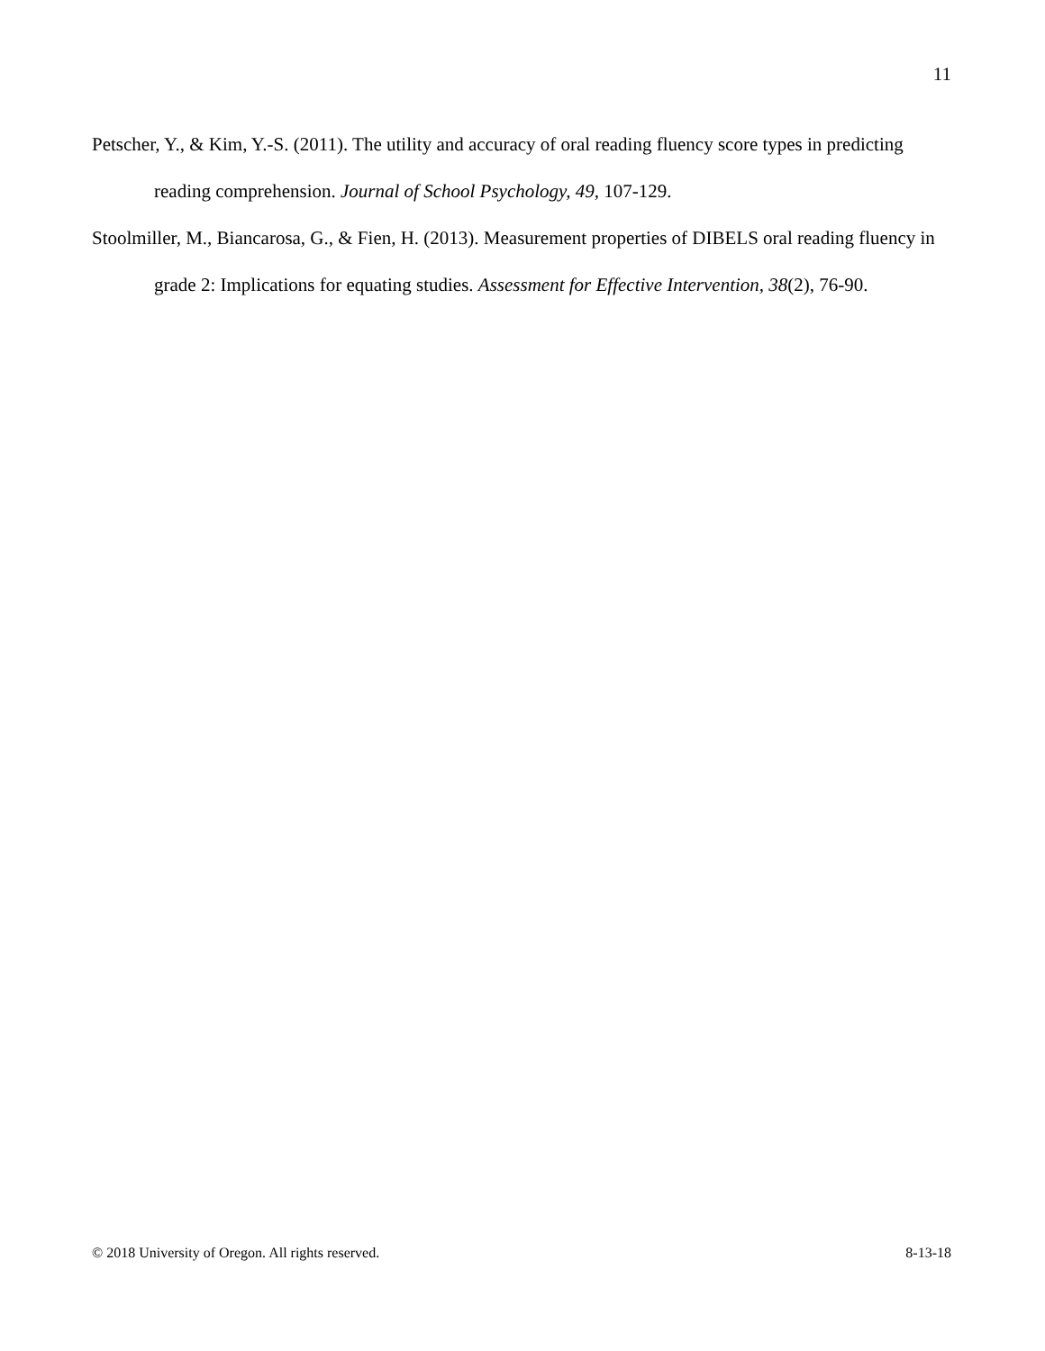11
Petscher, Y., & Kim, Y.-S. (2011). The utility and accuracy of oral reading fluency score types in predicting reading comprehension. Journal of School Psychology, 49, 107-129.
Stoolmiller, M., Biancarosa, G., & Fien, H. (2013). Measurement properties of DIBELS oral reading fluency in grade 2: Implications for equating studies. Assessment for Effective Intervention, 38(2), 76-90.
© 2018 University of Oregon. All rights reserved. 8-13-18